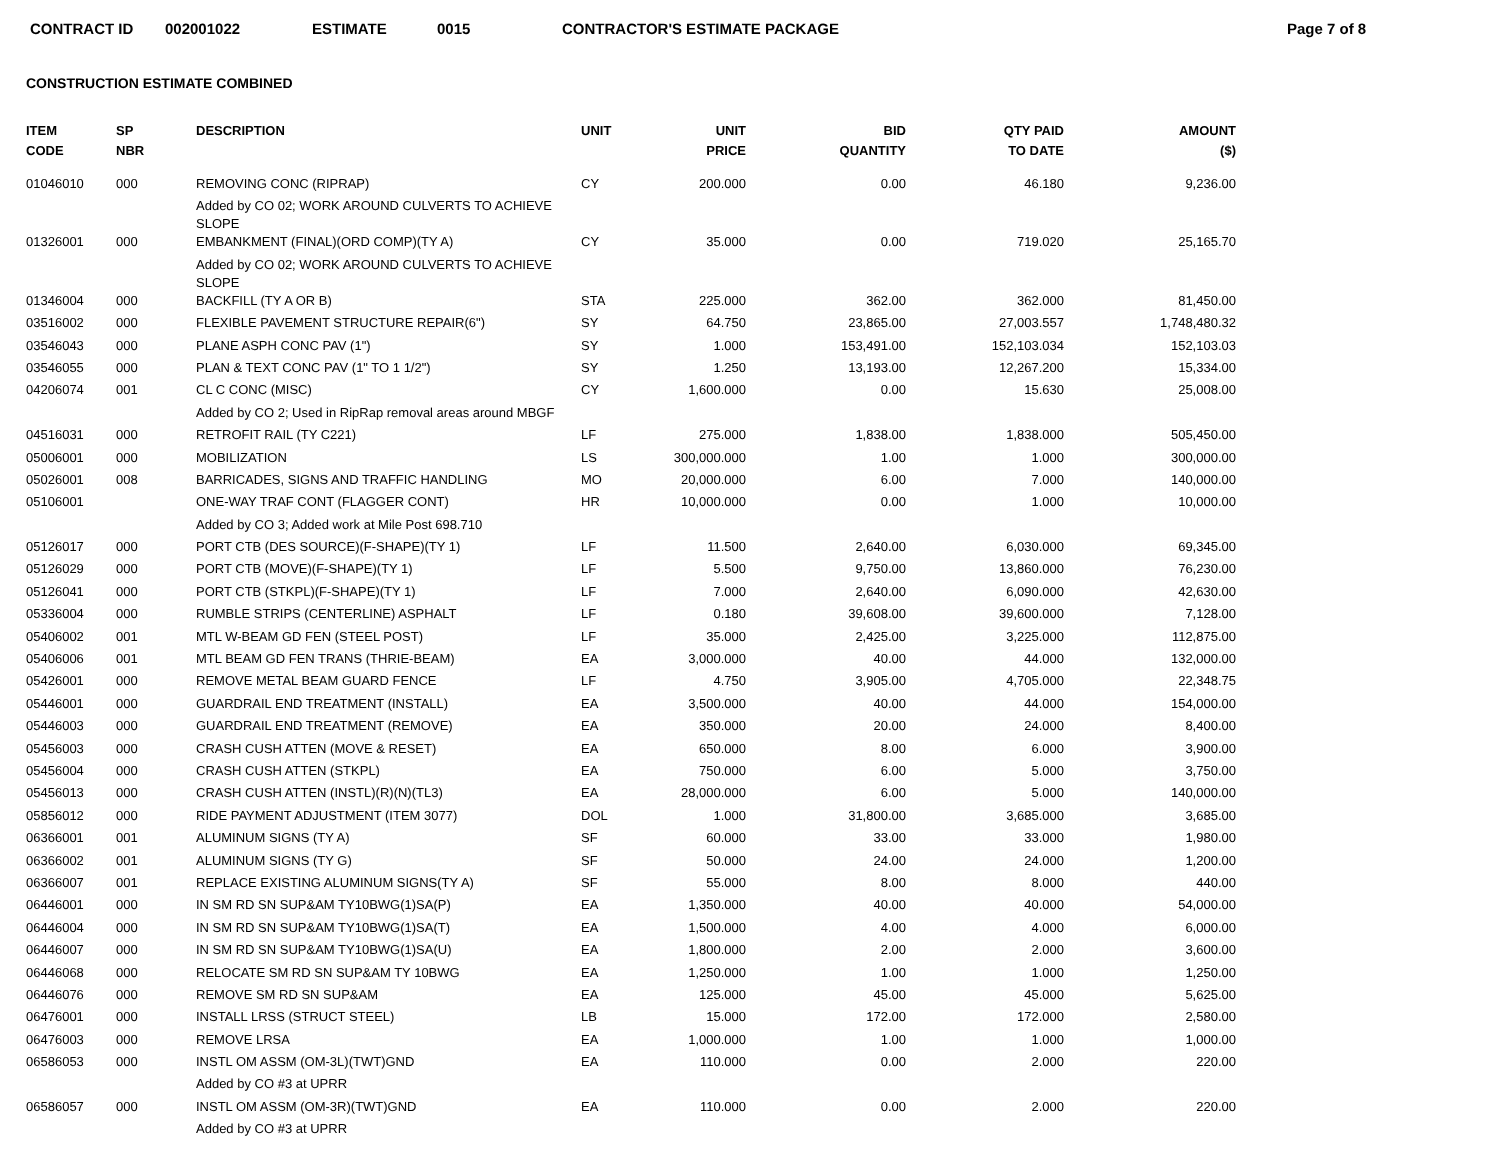CONTRACT ID 002001022 ESTIMATE 0015 CONTRACTOR'S ESTIMATE PACKAGE Page 7 of 8
CONSTRUCTION ESTIMATE COMBINED
| ITEM CODE | SP NBR | DESCRIPTION | UNIT | UNIT PRICE | BID QUANTITY | QTY PAID TO DATE | AMOUNT ($) |
| --- | --- | --- | --- | --- | --- | --- | --- |
| 01046010 | 000 | REMOVING CONC (RIPRAP) | CY | 200.000 | 0.00 | 46.180 | 9,236.00 |
| | | Added by CO 02; WORK AROUND CULVERTS TO ACHIEVE SLOPE | | | | | |
| 01326001 | 000 | EMBANKMENT (FINAL)(ORD COMP)(TY A) | CY | 35.000 | 0.00 | 719.020 | 25,165.70 |
| | | Added by CO 02; WORK AROUND CULVERTS TO ACHIEVE SLOPE | | | | | |
| 01346004 | 000 | BACKFILL (TY A OR B) | STA | 225.000 | 362.00 | 362.000 | 81,450.00 |
| 03516002 | 000 | FLEXIBLE PAVEMENT STRUCTURE REPAIR(6") | SY | 64.750 | 23,865.00 | 27,003.557 | 1,748,480.32 |
| 03546043 | 000 | PLANE ASPH CONC PAV (1") | SY | 1.000 | 153,491.00 | 152,103.034 | 152,103.03 |
| 03546055 | 000 | PLAN & TEXT CONC PAV (1" TO 1 1/2") | SY | 1.250 | 13,193.00 | 12,267.200 | 15,334.00 |
| 04206074 | 001 | CL C CONC (MISC) | CY | 1,600.000 | 0.00 | 15.630 | 25,008.00 |
| | | Added by CO 2; Used in RipRap removal areas around MBGF | | | | | |
| 04516031 | 000 | RETROFIT RAIL (TY C221) | LF | 275.000 | 1,838.00 | 1,838.000 | 505,450.00 |
| 05006001 | 000 | MOBILIZATION | LS | 300,000.000 | 1.00 | 1.000 | 300,000.00 |
| 05026001 | 008 | BARRICADES, SIGNS AND TRAFFIC HANDLING | MO | 20,000.000 | 6.00 | 7.000 | 140,000.00 |
| 05106001 | | ONE-WAY TRAF CONT (FLAGGER CONT) | HR | 10,000.000 | 0.00 | 1.000 | 10,000.00 |
| | | Added by CO 3; Added work at Mile Post 698.710 | | | | | |
| 05126017 | 000 | PORT CTB (DES SOURCE)(F-SHAPE)(TY 1) | LF | 11.500 | 2,640.00 | 6,030.000 | 69,345.00 |
| 05126029 | 000 | PORT CTB (MOVE)(F-SHAPE)(TY 1) | LF | 5.500 | 9,750.00 | 13,860.000 | 76,230.00 |
| 05126041 | 000 | PORT CTB (STKPL)(F-SHAPE)(TY 1) | LF | 7.000 | 2,640.00 | 6,090.000 | 42,630.00 |
| 05336004 | 000 | RUMBLE STRIPS (CENTERLINE) ASPHALT | LF | 0.180 | 39,608.00 | 39,600.000 | 7,128.00 |
| 05406002 | 001 | MTL W-BEAM GD FEN (STEEL POST) | LF | 35.000 | 2,425.00 | 3,225.000 | 112,875.00 |
| 05406006 | 001 | MTL BEAM GD FEN TRANS (THRIE-BEAM) | EA | 3,000.000 | 40.00 | 44.000 | 132,000.00 |
| 05426001 | 000 | REMOVE METAL BEAM GUARD FENCE | LF | 4.750 | 3,905.00 | 4,705.000 | 22,348.75 |
| 05446001 | 000 | GUARDRAIL END TREATMENT (INSTALL) | EA | 3,500.000 | 40.00 | 44.000 | 154,000.00 |
| 05446003 | 000 | GUARDRAIL END TREATMENT (REMOVE) | EA | 350.000 | 20.00 | 24.000 | 8,400.00 |
| 05456003 | 000 | CRASH CUSH ATTEN (MOVE & RESET) | EA | 650.000 | 8.00 | 6.000 | 3,900.00 |
| 05456004 | 000 | CRASH CUSH ATTEN (STKPL) | EA | 750.000 | 6.00 | 5.000 | 3,750.00 |
| 05456013 | 000 | CRASH CUSH ATTEN (INSTL)(R)(N)(TL3) | EA | 28,000.000 | 6.00 | 5.000 | 140,000.00 |
| 05856012 | 000 | RIDE PAYMENT ADJUSTMENT (ITEM 3077) | DOL | 1.000 | 31,800.00 | 3,685.000 | 3,685.00 |
| 06366001 | 001 | ALUMINUM SIGNS (TY A) | SF | 60.000 | 33.00 | 33.000 | 1,980.00 |
| 06366002 | 001 | ALUMINUM SIGNS (TY G) | SF | 50.000 | 24.00 | 24.000 | 1,200.00 |
| 06366007 | 001 | REPLACE EXISTING ALUMINUM SIGNS(TY A) | SF | 55.000 | 8.00 | 8.000 | 440.00 |
| 06446001 | 000 | IN SM RD SN SUP&AM TY10BWG(1)SA(P) | EA | 1,350.000 | 40.00 | 40.000 | 54,000.00 |
| 06446004 | 000 | IN SM RD SN SUP&AM TY10BWG(1)SA(T) | EA | 1,500.000 | 4.00 | 4.000 | 6,000.00 |
| 06446007 | 000 | IN SM RD SN SUP&AM TY10BWG(1)SA(U) | EA | 1,800.000 | 2.00 | 2.000 | 3,600.00 |
| 06446068 | 000 | RELOCATE SM RD SN SUP&AM TY 10BWG | EA | 1,250.000 | 1.00 | 1.000 | 1,250.00 |
| 06446076 | 000 | REMOVE SM RD SN SUP&AM | EA | 125.000 | 45.00 | 45.000 | 5,625.00 |
| 06476001 | 000 | INSTALL LRSS (STRUCT STEEL) | LB | 15.000 | 172.00 | 172.000 | 2,580.00 |
| 06476003 | 000 | REMOVE LRSA | EA | 1,000.000 | 1.00 | 1.000 | 1,000.00 |
| 06586053 | 000 | INSTL OM ASSM (OM-3L)(TWT)GND | EA | 110.000 | 0.00 | 2.000 | 220.00 |
| | | Added by CO #3 at UPRR | | | | | |
| 06586057 | 000 | INSTL OM ASSM (OM-3R)(TWT)GND | EA | 110.000 | 0.00 | 2.000 | 220.00 |
| | | Added by CO #3 at UPRR | | | | | |